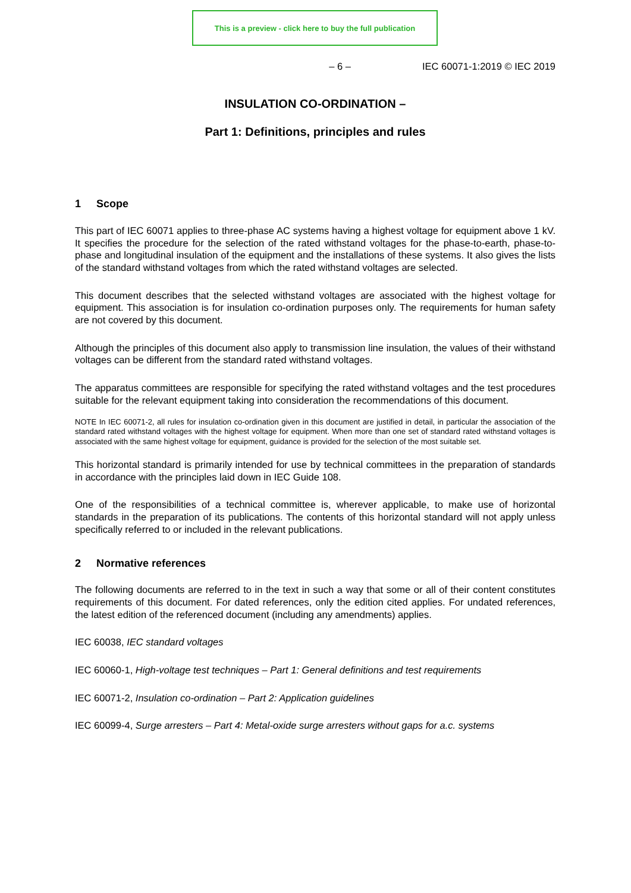This is a preview - click here to buy the full publication
– 6 – IEC 60071-1:2019 © IEC 2019
INSULATION CO-ORDINATION –
Part 1: Definitions, principles and rules
1 Scope
This part of IEC 60071 applies to three-phase AC systems having a highest voltage for equipment above 1 kV. It specifies the procedure for the selection of the rated withstand voltages for the phase-to-earth, phase-to-phase and longitudinal insulation of the equipment and the installations of these systems. It also gives the lists of the standard withstand voltages from which the rated withstand voltages are selected.
This document describes that the selected withstand voltages are associated with the highest voltage for equipment. This association is for insulation co-ordination purposes only. The requirements for human safety are not covered by this document.
Although the principles of this document also apply to transmission line insulation, the values of their withstand voltages can be different from the standard rated withstand voltages.
The apparatus committees are responsible for specifying the rated withstand voltages and the test procedures suitable for the relevant equipment taking into consideration the recommendations of this document.
NOTE In IEC 60071-2, all rules for insulation co-ordination given in this document are justified in detail, in particular the association of the standard rated withstand voltages with the highest voltage for equipment. When more than one set of standard rated withstand voltages is associated with the same highest voltage for equipment, guidance is provided for the selection of the most suitable set.
This horizontal standard is primarily intended for use by technical committees in the preparation of standards in accordance with the principles laid down in IEC Guide 108.
One of the responsibilities of a technical committee is, wherever applicable, to make use of horizontal standards in the preparation of its publications. The contents of this horizontal standard will not apply unless specifically referred to or included in the relevant publications.
2 Normative references
The following documents are referred to in the text in such a way that some or all of their content constitutes requirements of this document. For dated references, only the edition cited applies. For undated references, the latest edition of the referenced document (including any amendments) applies.
IEC 60038, IEC standard voltages
IEC 60060-1, High-voltage test techniques – Part 1: General definitions and test requirements
IEC 60071-2, Insulation co-ordination – Part 2: Application guidelines
IEC 60099-4, Surge arresters – Part 4: Metal-oxide surge arresters without gaps for a.c. systems